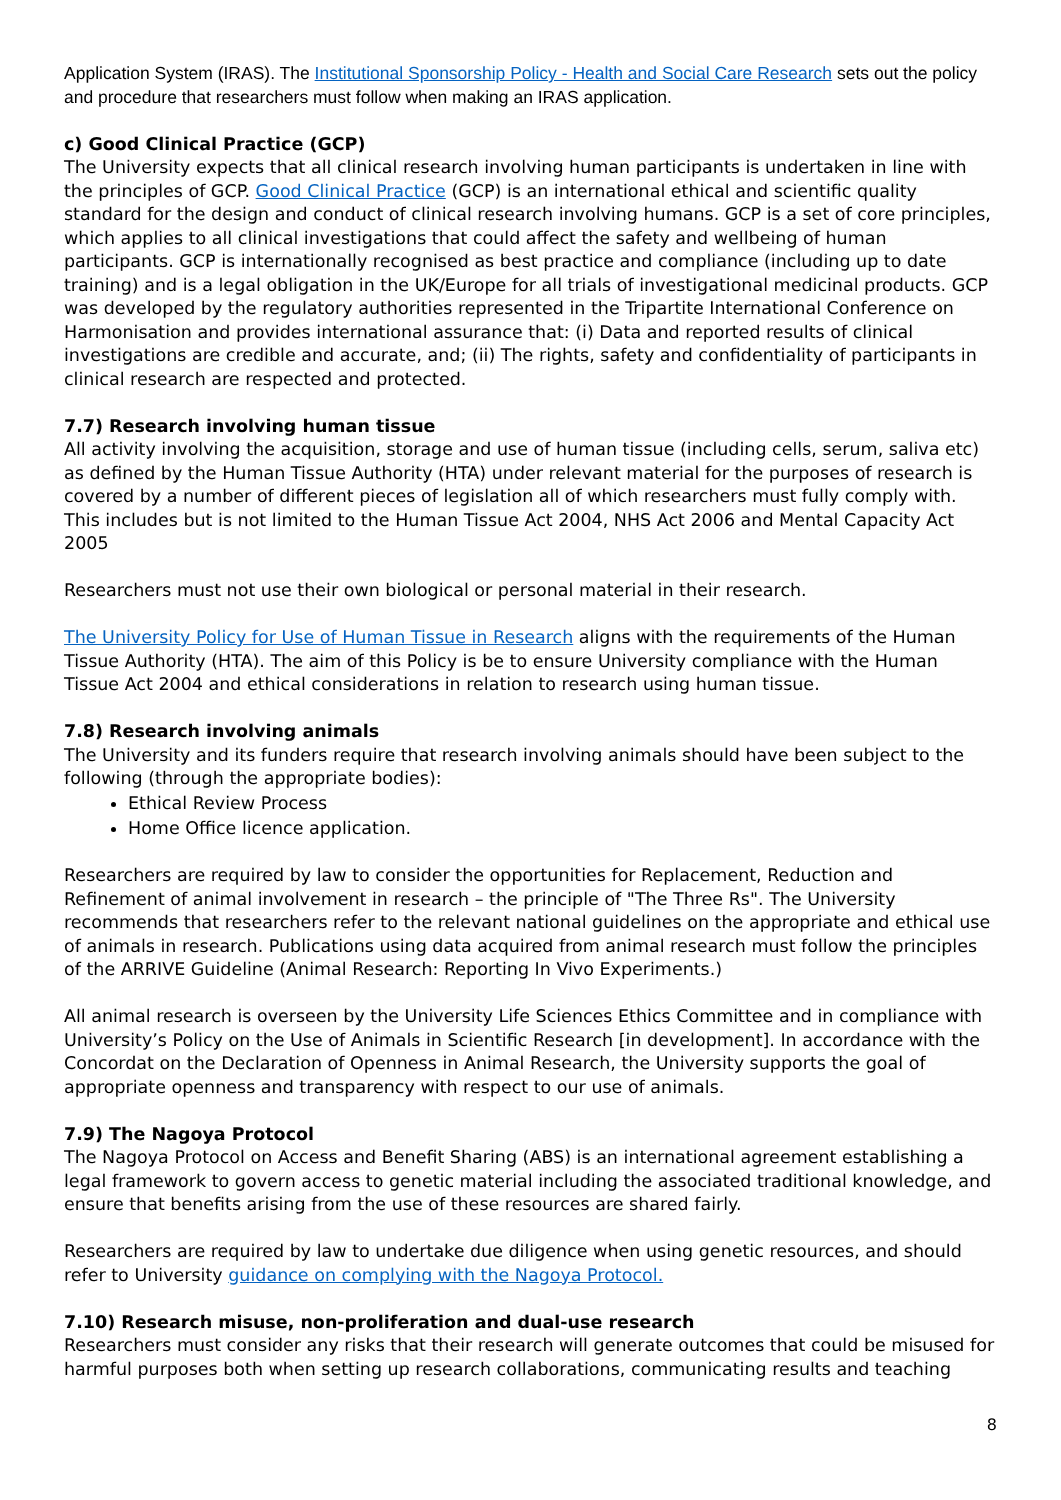Application System (IRAS). The Institutional Sponsorship Policy - Health and Social Care Research sets out the policy and procedure that researchers must follow when making an IRAS application.
c) Good Clinical Practice (GCP)
The University expects that all clinical research involving human participants is undertaken in line with the principles of GCP. Good Clinical Practice (GCP) is an international ethical and scientific quality standard for the design and conduct of clinical research involving humans. GCP is a set of core principles, which applies to all clinical investigations that could affect the safety and wellbeing of human participants. GCP is internationally recognised as best practice and compliance (including up to date training) and is a legal obligation in the UK/Europe for all trials of investigational medicinal products. GCP was developed by the regulatory authorities represented in the Tripartite International Conference on Harmonisation and provides international assurance that: (i) Data and reported results of clinical investigations are credible and accurate, and; (ii) The rights, safety and confidentiality of participants in clinical research are respected and protected.
7.7) Research involving human tissue
All activity involving the acquisition, storage and use of human tissue (including cells, serum, saliva etc) as defined by the Human Tissue Authority (HTA) under relevant material for the purposes of research is covered by a number of different pieces of legislation all of which researchers must fully comply with. This includes but is not limited to the Human Tissue Act 2004, NHS Act 2006 and Mental Capacity Act 2005
Researchers must not use their own biological or personal material in their research.
The University Policy for Use of Human Tissue in Research aligns with the requirements of the Human Tissue Authority (HTA). The aim of this Policy is be to ensure University compliance with the Human Tissue Act 2004 and ethical considerations in relation to research using human tissue.
7.8) Research involving animals
The University and its funders require that research involving animals should have been subject to the following (through the appropriate bodies):
Ethical Review Process
Home Office licence application.
Researchers are required by law to consider the opportunities for Replacement, Reduction and Refinement of animal involvement in research – the principle of "The Three Rs". The University recommends that researchers refer to the relevant national guidelines on the appropriate and ethical use of animals in research. Publications using data acquired from animal research must follow the principles of the ARRIVE Guideline (Animal Research: Reporting In Vivo Experiments.)
All animal research is overseen by the University Life Sciences Ethics Committee and in compliance with University’s Policy on the Use of Animals in Scientific Research [in development]. In accordance with the Concordat on the Declaration of Openness in Animal Research, the University supports the goal of appropriate openness and transparency with respect to our use of animals.
7.9) The Nagoya Protocol
The Nagoya Protocol on Access and Benefit Sharing (ABS) is an international agreement establishing a legal framework to govern access to genetic material including the associated traditional knowledge, and ensure that benefits arising from the use of these resources are shared fairly.
Researchers are required by law to undertake due diligence when using genetic resources, and should refer to University guidance on complying with the Nagoya Protocol.
7.10) Research misuse, non-proliferation and dual-use research
Researchers must consider any risks that their research will generate outcomes that could be misused for harmful purposes both when setting up research collaborations, communicating results and teaching
8